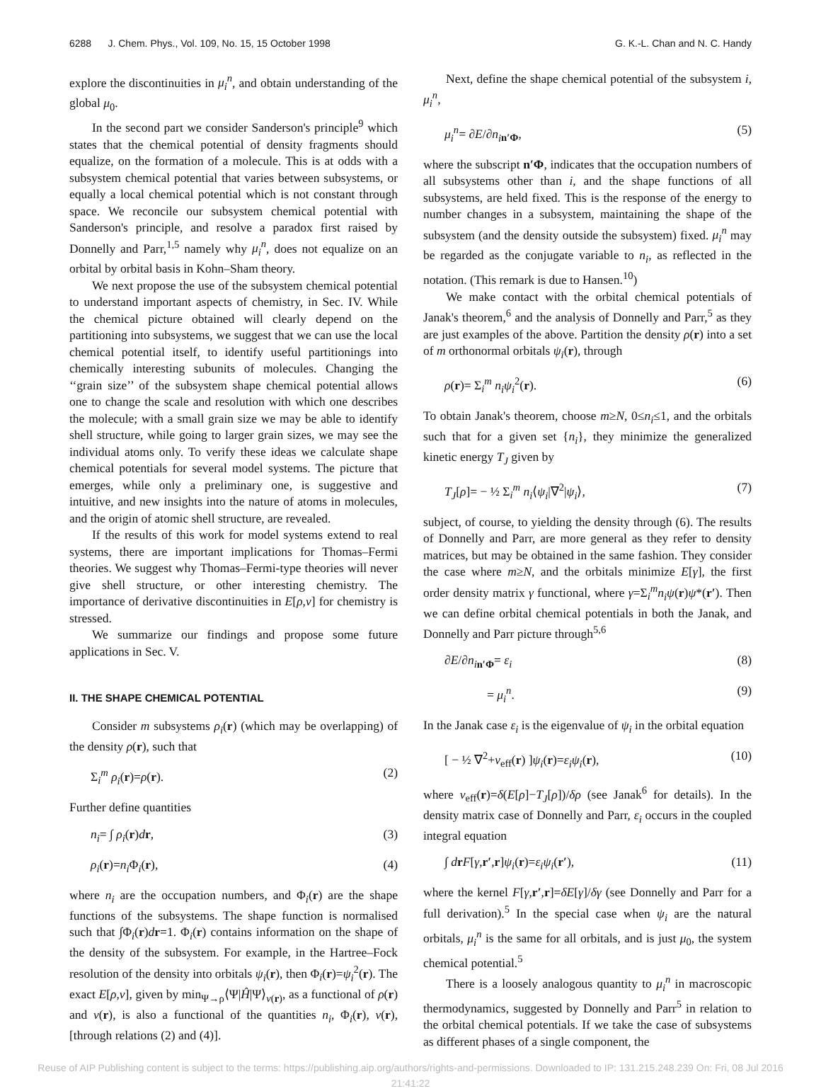6288 J. Chem. Phys., Vol. 109, No. 15, 15 October 1998 G. K.-L. Chan and N. C. Handy
explore the discontinuities in μ<sub>i</sub><sup>n</sup>, and obtain understanding of the global μ<sub>0</sub>.
In the second part we consider Sanderson's principle<sup>9</sup> which states that the chemical potential of density fragments should equalize, on the formation of a molecule. This is at odds with a subsystem chemical potential that varies between subsystems, or equally a local chemical potential which is not constant through space. We reconcile our subsystem chemical potential with Sanderson's principle, and resolve a paradox first raised by Donnelly and Parr,<sup>1,5</sup> namely why μ<sub>i</sub><sup>n</sup>, does not equalize on an orbital by orbital basis in Kohn–Sham theory.
We next propose the use of the subsystem chemical potential to understand important aspects of chemistry, in Sec. IV. While the chemical picture obtained will clearly depend on the partitioning into subsystems, we suggest that we can use the local chemical potential itself, to identify useful partitionings into chemically interesting subunits of molecules. Changing the ‘‘grain size’’ of the subsystem shape chemical potential allows one to change the scale and resolution with which one describes the molecule; with a small grain size we may be able to identify shell structure, while going to larger grain sizes, we may see the individual atoms only. To verify these ideas we calculate shape chemical potentials for several model systems. The picture that emerges, while only a preliminary one, is suggestive and intuitive, and new insights into the nature of atoms in molecules, and the origin of atomic shell structure, are revealed.
If the results of this work for model systems extend to real systems, there are important implications for Thomas–Fermi theories. We suggest why Thomas–Fermi-type theories will never give shell structure, or other interesting chemistry. The importance of derivative discontinuities in E[ρ,v] for chemistry is stressed.
We summarize our findings and propose some future applications in Sec. V.
II. THE SHAPE CHEMICAL POTENTIAL
Consider m subsystems ρ<sub>i</sub>(r) (which may be overlapping) of the density ρ(r), such that
Σ<sub>i</sub><sup>m</sup> ρ<sub>i</sub>(r)=ρ(r). (2)
Further define quantities
n<sub>i</sub>= ∫ ρ<sub>i</sub>(r)dr, (3)
ρ<sub>i</sub>(r)=n<sub>i</sub> Φ<sub>i</sub>(r), (4)
where n<sub>i</sub> are the occupation numbers, and Φ<sub>i</sub>(r) are the shape functions of the subsystems. The shape function is normalised such that ∫Φ<sub>i</sub>(r)dr=1. Φ<sub>i</sub>(r) contains information on the shape of the density of the subsystem. For example, in the Hartree–Fock resolution of the density into orbitals ψ<sub>i</sub>(r), then Φ<sub>i</sub>(r)=ψ<sub>i</sub><sup>2</sup>(r). The exact E[ρ,v], given by min<sub>Ψ→ρ</sub>⟨Ψ|Ĥ|Ψ⟩<sub>v(r)</sub>, as a functional of ρ(r) and v(r), is also a functional of the quantities n<sub>i</sub>, Φ<sub>i</sub>(r), v(r), [through relations (2) and (4)].
Next, define the shape chemical potential of the subsystem i, μ<sub>i</sub><sup>n</sup>,
μ<sub>i</sub><sup>n</sup>= ∂E/∂n<sub>i</sub><sub>n′Φ</sub>, (5)
where the subscript n′Φ, indicates that the occupation numbers of all subsystems other than i, and the shape functions of all subsystems, are held fixed. This is the response of the energy to number changes in a subsystem, maintaining the shape of the subsystem (and the density outside the subsystem) fixed. μ<sub>i</sub><sup>n</sup> may be regarded as the conjugate variable to n<sub>i</sub>, as reflected in the notation. (This remark is due to Hansen.<sup>10</sup>)
We make contact with the orbital chemical potentials of Janak's theorem,<sup>6</sup> and the analysis of Donnelly and Parr,<sup>5</sup> as they are just examples of the above. Partition the density ρ(r) into a set of m orthonormal orbitals ψ<sub>i</sub>(r), through
ρ(r)= Σ<sub>i</sub><sup>m</sup> n<sub>i</sub>ψ<sub>i</sub><sup>2</sup>(r). (6)
To obtain Janak's theorem, choose m≥N, 0≤n<sub>i</sub>≤1, and the orbitals such that for a given set {n<sub>i</sub>}, they minimize the generalized kinetic energy T<sub>J</sub> given by
T<sub>J</sub>[ρ]= − ½ Σ<sub>i</sub><sup>m</sup> n<sub>i</sub>⟨ψ<sub>i</sub>|∇<sup>2</sup>|ψ<sub>i</sub>⟩, (7)
subject, of course, to yielding the density through (6). The results of Donnelly and Parr, are more general as they refer to density matrices, but may be obtained in the same fashion. They consider the case where m≥N, and the orbitals minimize E[γ], the first order density matrix γ functional, where γ=Σ<sub>i</sub><sup>m</sup>n<sub>i</sub>ψ(r)ψ*(r′). Then we can define orbital chemical potentials in both the Janak, and Donnelly and Parr picture through<sup>5,6</sup>
∂E/∂n<sub>i</sub><sub>n′Φ</sub>= ε<sub>i</sub> (8)
= μ<sub>i</sub><sup>n</sup>. (9)
In the Janak case ε<sub>i</sub> is the eigenvalue of ψ<sub>i</sub> in the orbital equation
[ − ½ ∇<sup>2</sup>+v<sub>eff</sub>(r) ]ψ<sub>i</sub>(r)=ε<sub>i</sub>ψ<sub>i</sub>(r), (10)
where v<sub>eff</sub>(r)=δ(E[ρ]−T<sub>J</sub>[ρ])/δρ (see Janak<sup>6</sup> for details). In the density matrix case of Donnelly and Parr, ε<sub>i</sub> occurs in the coupled integral equation
∫ drF[γ,r′,r]ψ<sub>i</sub>(r)=ε<sub>i</sub>ψ<sub>i</sub>(r′), (11)
where the kernel F[γ,r′,r]=δE[γ]/δγ (see Donnelly and Parr for a full derivation).<sup>5</sup> In the special case when ψ<sub>i</sub> are the natural orbitals, μ<sub>i</sub><sup>n</sup> is the same for all orbitals, and is just μ<sub>0</sub>, the system chemical potential.<sup>5</sup>
There is a loosely analogous quantity to μ<sub>i</sub><sup>n</sup> in macroscopic thermodynamics, suggested by Donnelly and Parr<sup>5</sup> in relation to the orbital chemical potentials. If we take the case of subsystems as different phases of a single component, the
Reuse of AIP Publishing content is subject to the terms: https://publishing.aip.org/authors/rights-and-permissions. Downloaded to IP: 131.215.248.239 On: Fri, 08 Jul 2016
21:41:22